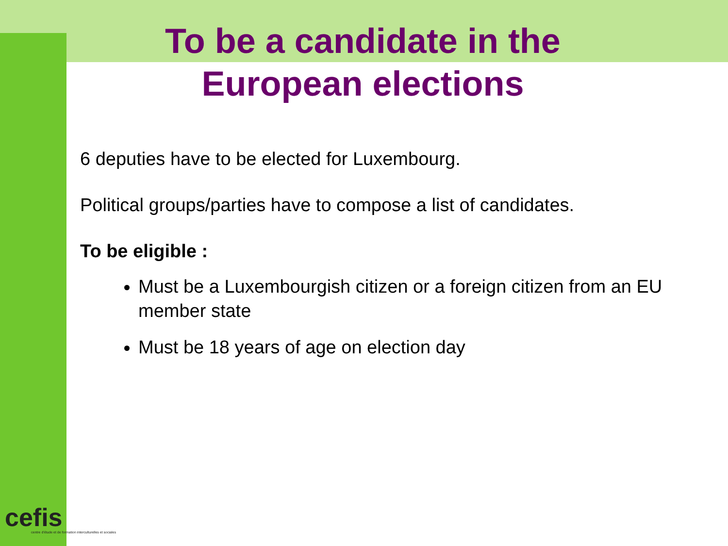cefis
centre d'étude et de formation interculturelles et sociales
To be a candidate in the European elections
6 deputies have to be elected for Luxembourg.
Political groups/parties have to compose a list of candidates.
To be eligible :
Must be a Luxembourgish citizen or a foreign citizen from an EU member state
Must be 18 years of age on election day